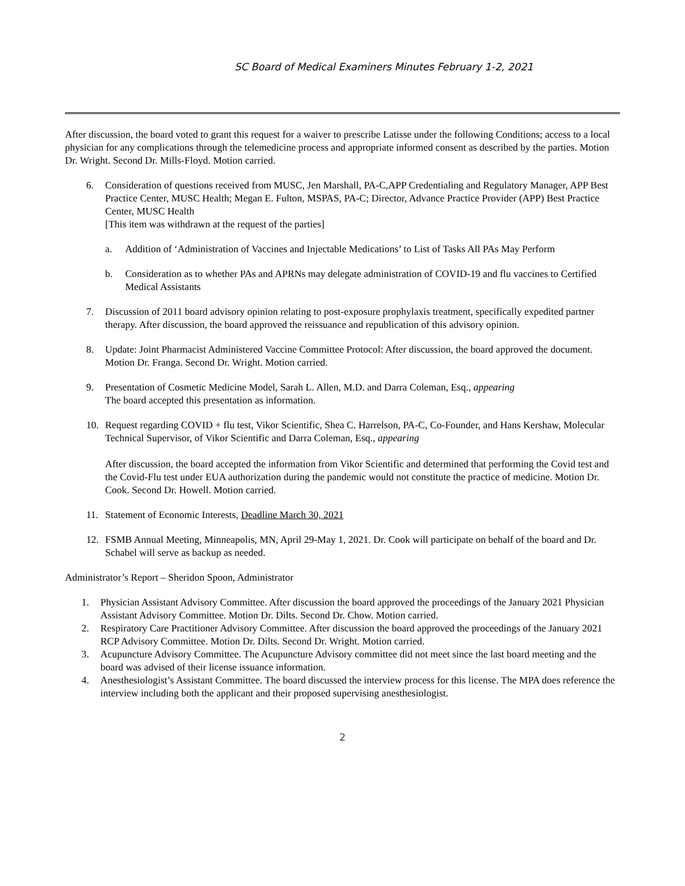SC Board of Medical Examiners Minutes February 1-2, 2021
After discussion, the board voted to grant this request for a waiver to prescribe Latisse under the following Conditions; access to a local physician for any complications through the telemedicine process and appropriate informed consent as described by the parties. Motion Dr. Wright. Second Dr. Mills-Floyd. Motion carried.
6. Consideration of questions received from MUSC, Jen Marshall, PA-C,APP Credentialing and Regulatory Manager, APP Best Practice Center, MUSC Health; Megan E. Fulton, MSPAS, PA-C; Director, Advance Practice Provider (APP) Best Practice Center, MUSC Health
[This item was withdrawn at the request of the parties]
a. Addition of ‘Administration of Vaccines and Injectable Medications’ to List of Tasks All PAs May Perform
b. Consideration as to whether PAs and APRNs may delegate administration of COVID-19 and flu vaccines to Certified Medical Assistants
7. Discussion of 2011 board advisory opinion relating to post-exposure prophylaxis treatment, specifically expedited partner therapy. After discussion, the board approved the reissuance and republication of this advisory opinion.
8. Update: Joint Pharmacist Administered Vaccine Committee Protocol: After discussion, the board approved the document. Motion Dr. Franga. Second Dr. Wright. Motion carried.
9. Presentation of Cosmetic Medicine Model, Sarah L. Allen, M.D. and Darra Coleman, Esq., appearing
The board accepted this presentation as information.
10. Request regarding COVID + flu test, Vikor Scientific, Shea C. Harrelson, PA-C, Co-Founder, and Hans Kershaw, Molecular Technical Supervisor, of Vikor Scientific and Darra Coleman, Esq., appearing
After discussion, the board accepted the information from Vikor Scientific and determined that performing the Covid test and the Covid-Flu test under EUA authorization during the pandemic would not constitute the practice of medicine. Motion Dr. Cook. Second Dr. Howell. Motion carried.
11. Statement of Economic Interests, Deadline March 30, 2021
12. FSMB Annual Meeting, Minneapolis, MN, April 29-May 1, 2021. Dr. Cook will participate on behalf of the board and Dr. Schabel will serve as backup as needed.
Administrator’s Report – Sheridon Spoon, Administrator
1. Physician Assistant Advisory Committee. After discussion the board approved the proceedings of the January 2021 Physician Assistant Advisory Committee. Motion Dr. Dilts. Second Dr. Chow. Motion carried.
2. Respiratory Care Practitioner Advisory Committee. After discussion the board approved the proceedings of the January 2021 RCP Advisory Committee. Motion Dr. Dilts. Second Dr. Wright. Motion carried.
3. Acupuncture Advisory Committee. The Acupuncture Advisory committee did not meet since the last board meeting and the board was advised of their license issuance information.
4. Anesthesiologist’s Assistant Committee. The board discussed the interview process for this license. The MPA does reference the interview including both the applicant and their proposed supervising anesthesiologist.
2